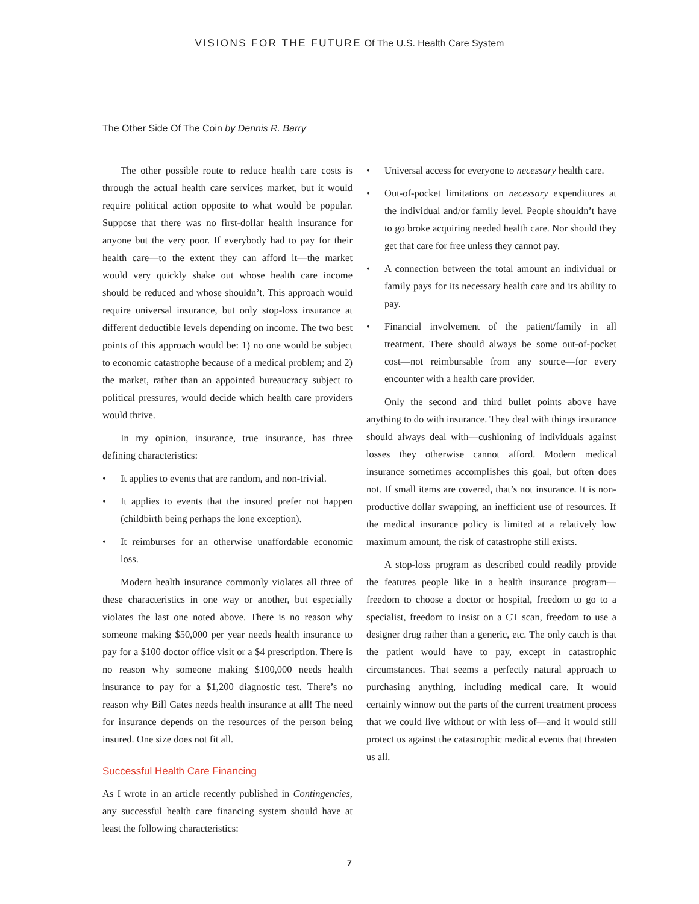VISIONS FOR THE FUTURE Of The U.S. Health Care System
The Other Side Of The Coin by Dennis R. Barry
The other possible route to reduce health care costs is through the actual health care services market, but it would require political action opposite to what would be popular. Suppose that there was no first-dollar health insurance for anyone but the very poor. If everybody had to pay for their health care—to the extent they can afford it—the market would very quickly shake out whose health care income should be reduced and whose shouldn’t. This approach would require universal insurance, but only stop-loss insurance at different deductible levels depending on income. The two best points of this approach would be: 1) no one would be subject to economic catastrophe because of a medical problem; and 2) the market, rather than an appointed bureaucracy subject to political pressures, would decide which health care providers would thrive.
In my opinion, insurance, true insurance, has three defining characteristics:
• It applies to events that are random, and non-trivial.
• It applies to events that the insured prefer not happen (childbirth being perhaps the lone exception).
• It reimburses for an otherwise unaffordable economic loss.
Modern health insurance commonly violates all three of these characteristics in one way or another, but especially violates the last one noted above. There is no reason why someone making $50,000 per year needs health insurance to pay for a $100 doctor office visit or a $4 prescription. There is no reason why someone making $100,000 needs health insurance to pay for a $1,200 diagnostic test. There’s no reason why Bill Gates needs health insurance at all! The need for insurance depends on the resources of the person being insured. One size does not fit all.
Successful Health Care Financing
As I wrote in an article recently published in Contingencies, any successful health care financing system should have at least the following characteristics:
• Universal access for everyone to necessary health care.
• Out-of-pocket limitations on necessary expenditures at the individual and/or family level. People shouldn’t have to go broke acquiring needed health care. Nor should they get that care for free unless they cannot pay.
• A connection between the total amount an individual or family pays for its necessary health care and its ability to pay.
• Financial involvement of the patient/family in all treatment. There should always be some out-of-pocket cost—not reimbursable from any source—for every encounter with a health care provider.
Only the second and third bullet points above have anything to do with insurance. They deal with things insurance should always deal with—cushioning of individuals against losses they otherwise cannot afford. Modern medical insurance sometimes accomplishes this goal, but often does not. If small items are covered, that’s not insurance. It is non-productive dollar swapping, an inefficient use of resources. If the medical insurance policy is limited at a relatively low maximum amount, the risk of catastrophe still exists.
A stop-loss program as described could readily provide the features people like in a health insurance program—freedom to choose a doctor or hospital, freedom to go to a specialist, freedom to insist on a CT scan, freedom to use a designer drug rather than a generic, etc. The only catch is that the patient would have to pay, except in catastrophic circumstances. That seems a perfectly natural approach to purchasing anything, including medical care. It would certainly winnow out the parts of the current treatment process that we could live without or with less of—and it would still protect us against the catastrophic medical events that threaten us all.
7